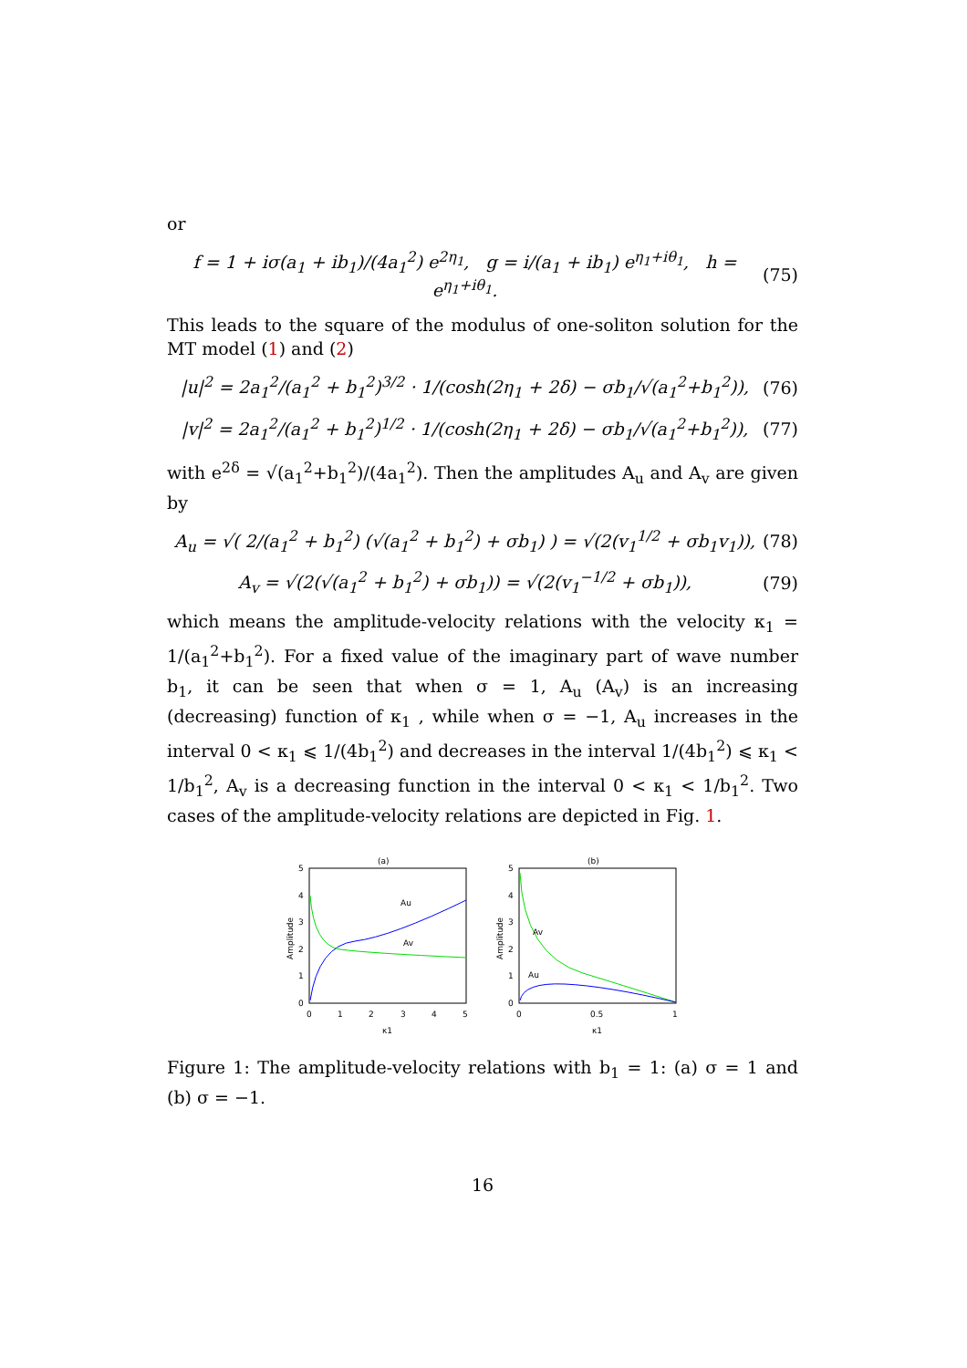or
f = 1 + iσ(a<sub>1</sub> + ib<sub>1</sub>)/(4a<sub>1</sub><sup>2</sup>) e<sup>2η<sub>1</sub></sup>, g = i/(a<sub>1</sub> + ib<sub>1</sub>) e<sup>η<sub>1</sub>+iθ<sub>1</sub></sup>, h = e<sup>η<sub>1</sub>+iθ<sub>1</sub></sup>.
(75)
This leads to the square of the modulus of one-soliton solution for the MT model (1) and (2)
|u|<sup>2</sup> = 2a<sub>1</sub><sup>2</sup>/(a<sub>1</sub><sup>2</sup> + b<sub>1</sub><sup>2</sup>)<sup>3/2</sup> · 1/(cosh(2η<sub>1</sub> + 2δ) − σb<sub>1</sub>/√(a<sub>1</sub><sup>2</sup>+b<sub>1</sub><sup>2</sup>)),
(76)
|v|<sup>2</sup> = 2a<sub>1</sub><sup>2</sup>/(a<sub>1</sub><sup>2</sup> + b<sub>1</sub><sup>2</sup>)<sup>1/2</sup> · 1/(cosh(2η<sub>1</sub> + 2δ) − σb<sub>1</sub>/√(a<sub>1</sub><sup>2</sup>+b<sub>1</sub><sup>2</sup>)),
(77)
with e<sup>2δ</sup> = √(a<sub>1</sub><sup>2</sup>+b<sub>1</sub><sup>2</sup>)/(4a<sub>1</sub><sup>2</sup>). Then the amplitudes A<sub>u</sub> and A<sub>v</sub> are given by
A<sub>u</sub> = √( 2/(a<sub>1</sub><sup>2</sup> + b<sub>1</sub><sup>2</sup>) (√(a<sub>1</sub><sup>2</sup> + b<sub>1</sub><sup>2</sup>) + σb<sub>1</sub>) ) = √(2(v<sub>1</sub><sup>1/2</sup> + σb<sub>1</sub>v<sub>1</sub>)),
(78)
A<sub>v</sub> = √(2(√(a<sub>1</sub><sup>2</sup> + b<sub>1</sub><sup>2</sup>) + σb<sub>1</sub>)) = √(2(v<sub>1</sub><sup>−1/2</sup> + σb<sub>1</sub>)),
(79)
which means the amplitude-velocity relations with the velocity κ<sub>1</sub> = 1/(a<sub>1</sub><sup>2</sup>+b<sub>1</sub><sup>2</sup>). For a fixed value of the imaginary part of wave number b<sub>1</sub>, it can be seen that when σ = 1, A<sub>u</sub> (A<sub>v</sub>) is an increasing (decreasing) function of κ<sub>1</sub> , while when σ = −1, A<sub>u</sub> increases in the interval 0 < κ<sub>1</sub> ⩽ 1/(4b<sub>1</sub><sup>2</sup>) and decreases in the interval 1/(4b<sub>1</sub><sup>2</sup>) ⩽ κ<sub>1</sub> < 1/b<sub>1</sub><sup>2</sup>, A<sub>v</sub> is a decreasing function in the interval 0 < κ<sub>1</sub> < 1/b<sub>1</sub><sup>2</sup>. Two cases of the amplitude-velocity relations are depicted in Fig. 1.
(a)
5
4
3
2
1
0
0
1
2
3
4
5
κ1
Amplitude
Au
Av
(b)
5
4
3
2
1
0
0
0.5
1
κ1
Amplitude
Av
Au
Figure 1: The amplitude-velocity relations with b<sub>1</sub> = 1: (a) σ = 1 and (b) σ = −1.
16